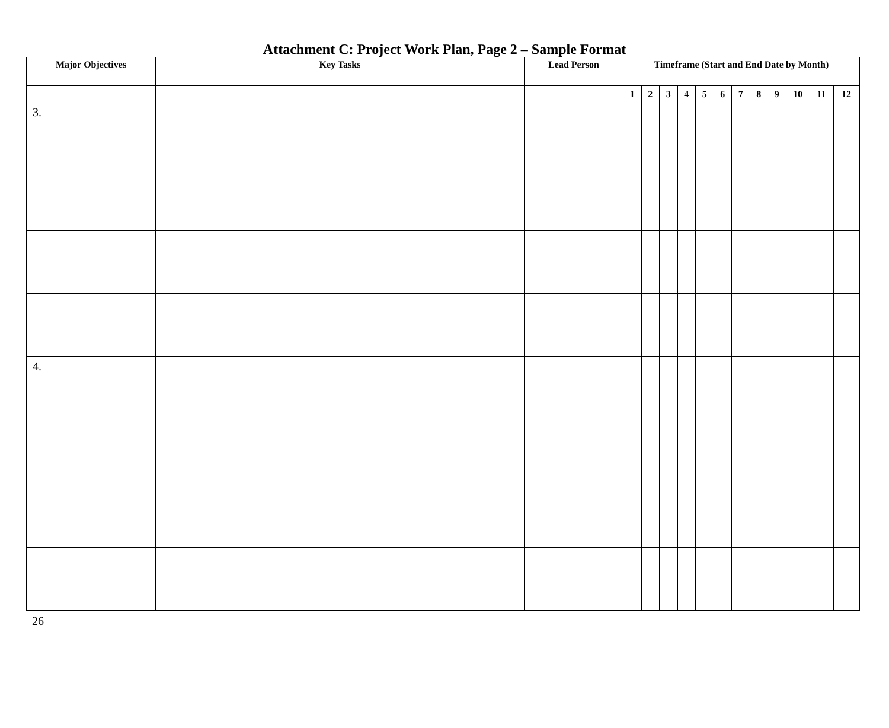Attachment C: Project Work Plan, Page 2 – Sample Format
| Major Objectives | Key Tasks | Lead Person | Timeframe (Start and End Date by Month) | | | | | | | | | | | |
| --- | --- | --- | --- | --- | --- | --- | --- | --- | --- | --- | --- | --- | --- | --- |
| | | | 1 | 2 | 3 | 4 | 5 | 6 | 7 | 8 | 9 | 10 | 11 | 12 |
| 3. | | | | | | | | | | | | | | |
| 4. | | | | | | | | | | | | | | |
26